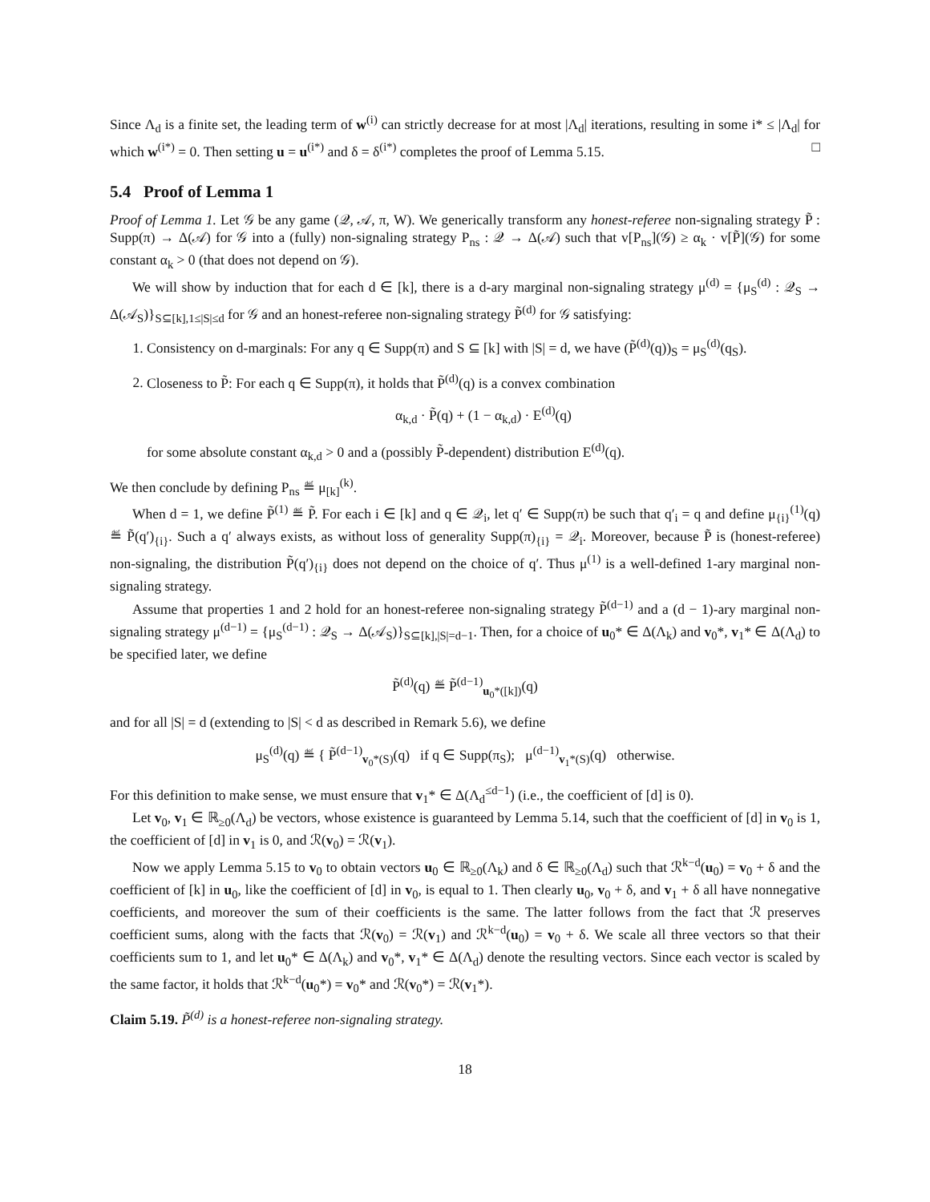Since Λ<sub>d</sub> is a finite set, the leading term of w<sup>(i)</sup> can strictly decrease for at most |Λ<sub>d</sub>| iterations, resulting in some i* ≤ |Λ<sub>d</sub>| for which w<sup>(i*)</sup> = 0. Then setting u = u<sup>(i*)</sup> and δ = δ<sup>(i*)</sup> completes the proof of Lemma 5.15. □
5.4 Proof of Lemma 1
Proof of Lemma 1. Let 𝒢 be any game (𝒬, 𝒜, π, W). We generically transform any honest-referee non-signaling strategy P̃ : Supp(π) → Δ(𝒜) for 𝒢 into a (fully) non-signaling strategy P<sub>ns</sub> : 𝒬 → Δ(𝒜) such that v[P<sub>ns</sub>](𝒢) ≥ α<sub>k</sub> · v[P̃](𝒢) for some constant α<sub>k</sub> > 0 (that does not depend on 𝒢).
We will show by induction that for each d ∈ [k], there is a d-ary marginal non-signaling strategy μ<sup>(d)</sup> = {μ<sub>S</sub><sup>(d)</sup> : 𝒬<sub>S</sub> → Δ(𝒜<sub>S</sub>)}<sub>S⊆[k],1≤|S|≤d</sub> for 𝒢 and an honest-referee non-signaling strategy P̃<sup>(d)</sup> for 𝒢 satisfying:
1. Consistency on d-marginals: For any q ∈ Supp(π) and S ⊆ [k] with |S| = d, we have (P̃<sup>(d)</sup>(q))<sub>S</sub> = μ<sub>S</sub><sup>(d)</sup>(q<sub>S</sub>).
2. Closeness to P̃: For each q ∈ Supp(π), it holds that P̃<sup>(d)</sup>(q) is a convex combination
α<sub>k,d</sub> · P̃(q) + (1 − α<sub>k,d</sub>) · E<sup>(d)</sup>(q)
for some absolute constant α<sub>k,d</sub> > 0 and a (possibly P̃-dependent) distribution E<sup>(d)</sup>(q).
We then conclude by defining P<sub>ns</sub> ≝ μ<sub>[k]</sub><sup>(k)</sup>.
When d = 1, we define P̃<sup>(1)</sup> ≝ P̃. For each i ∈ [k] and q ∈ 𝒬<sub>i</sub>, let q′ ∈ Supp(π) be such that q′<sub>i</sub> = q and define μ<sub>{i}</sub><sup>(1)</sup>(q) ≝ P̃(q′)<sub>{i}</sub>. Such a q′ always exists, as without loss of generality Supp(π)<sub>{i}</sub> = 𝒬<sub>i</sub>. Moreover, because P̃ is (honest-referee) non-signaling, the distribution P̃(q′)<sub>{i}</sub> does not depend on the choice of q′. Thus μ<sup>(1)</sup> is a well-defined 1-ary marginal non-signaling strategy.
Assume that properties 1 and 2 hold for an honest-referee non-signaling strategy P̃<sup>(d−1)</sup> and a (d − 1)-ary marginal non-signaling strategy μ<sup>(d−1)</sup> = {μ<sub>S</sub><sup>(d−1)</sup> : 𝒬<sub>S</sub> → Δ(𝒜<sub>S</sub>)}<sub>S⊆[k],|S|=d−1</sub>. Then, for a choice of u<sub>0</sub>* ∈ Δ(Λ<sub>k</sub>) and v<sub>0</sub>*, v<sub>1</sub>* ∈ Δ(Λ<sub>d</sub>) to be specified later, we define
P̃<sup>(d)</sup>(q) ≝ P̃<sup>(d−1)</sup><sub>u<sub>0</sub>*([k])</sub>(q)
and for all |S| = d (extending to |S| < d as described in Remark 5.6), we define
μ<sub>S</sub><sup>(d)</sup>(q) ≝ { P̃<sup>(d−1)</sup><sub>v<sub>0</sub>*(S)</sub>(q) if q ∈ Supp(π<sub>S</sub>); μ<sup>(d−1)</sup><sub>v<sub>1</sub>*(S)</sub>(q) otherwise.
For this definition to make sense, we must ensure that v<sub>1</sub>* ∈ Δ(Λ<sub>d</sub><sup>≤d−1</sup>) (i.e., the coefficient of [d] is 0).
Let v<sub>0</sub>, v<sub>1</sub> ∈ ℝ<sub>≥0</sub>(Λ<sub>d</sub>) be vectors, whose existence is guaranteed by Lemma 5.14, such that the coefficient of [d] in v<sub>0</sub> is 1, the coefficient of [d] in v<sub>1</sub> is 0, and ℛ(v<sub>0</sub>) = ℛ(v<sub>1</sub>).
Now we apply Lemma 5.15 to v<sub>0</sub> to obtain vectors u<sub>0</sub> ∈ ℝ<sub>≥0</sub>(Λ<sub>k</sub>) and δ ∈ ℝ<sub>≥0</sub>(Λ<sub>d</sub>) such that ℛ<sup>k−d</sup>(u<sub>0</sub>) = v<sub>0</sub> + δ and the coefficient of [k] in u<sub>0</sub>, like the coefficient of [d] in v<sub>0</sub>, is equal to 1. Then clearly u<sub>0</sub>, v<sub>0</sub> + δ, and v<sub>1</sub> + δ all have nonnegative coefficients, and moreover the sum of their coefficients is the same. The latter follows from the fact that ℛ preserves coefficient sums, along with the facts that ℛ(v<sub>0</sub>) = ℛ(v<sub>1</sub>) and ℛ<sup>k−d</sup>(u<sub>0</sub>) = v<sub>0</sub> + δ. We scale all three vectors so that their coefficients sum to 1, and let u<sub>0</sub>* ∈ Δ(Λ<sub>k</sub>) and v<sub>0</sub>*, v<sub>1</sub>* ∈ Δ(Λ<sub>d</sub>) denote the resulting vectors. Since each vector is scaled by the same factor, it holds that ℛ<sup>k−d</sup>(u<sub>0</sub>*) = v<sub>0</sub>* and ℛ(v<sub>0</sub>*) = ℛ(v<sub>1</sub>*).
Claim 5.19. P̃<sup>(d)</sup> is a honest-referee non-signaling strategy.
18